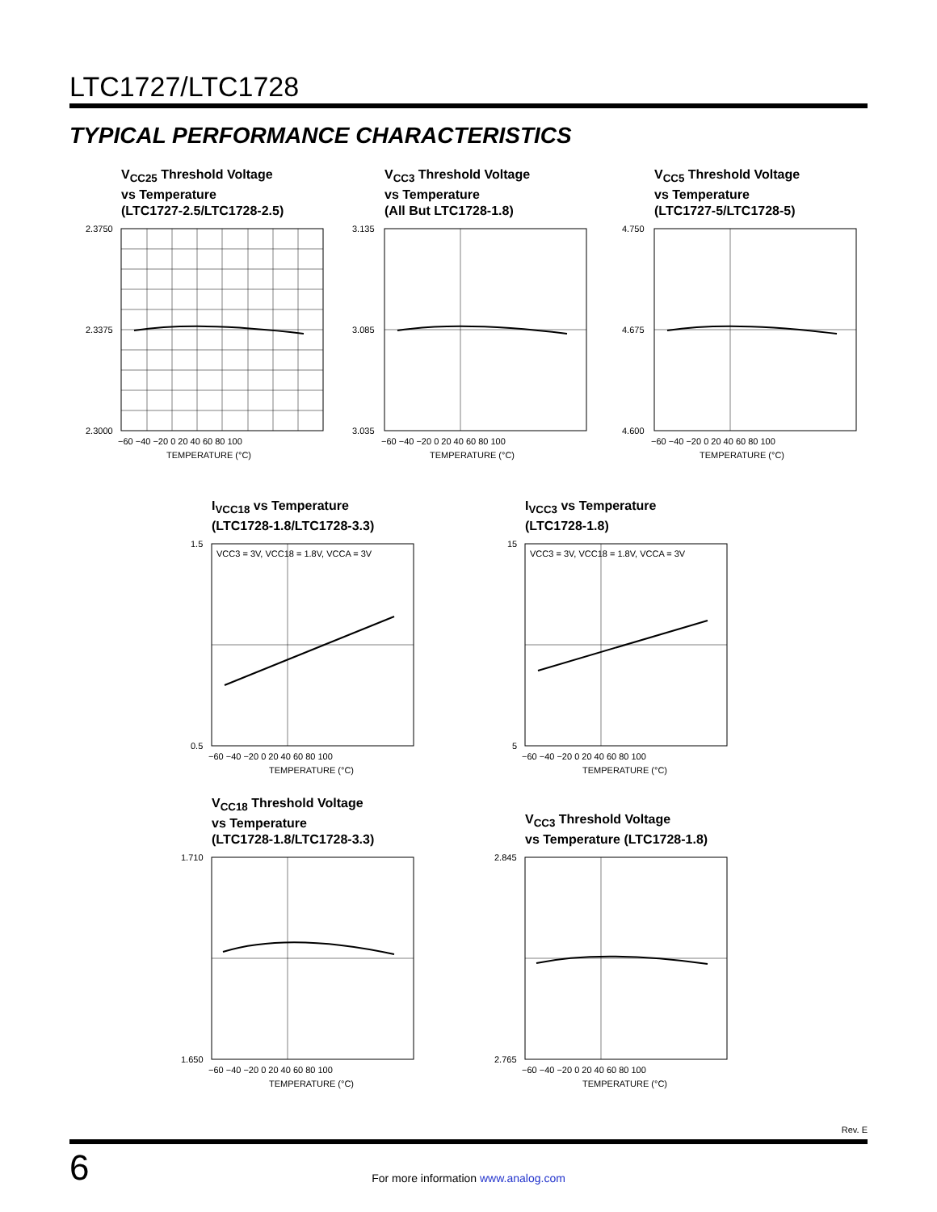LTC1727/LTC1728
TYPICAL PERFORMANCE CHARACTERISTICS
V<sub>CC25</sub> Threshold Voltage
vs Temperature
(LTC1727-2.5/LTC1728-2.5)
2.3750
2.3375
2.3000
TEMPERATURE (°C)
−60 −40 −20 0 20 40 60 80 100
V<sub>CC3</sub> Threshold Voltage
vs Temperature
(All But LTC1728-1.8)
3.135
3.085
3.035
TEMPERATURE (°C)
−60 −40 −20 0 20 40 60 80 100
V<sub>CC5</sub> Threshold Voltage
vs Temperature
(LTC1727-5/LTC1728-5)
4.750
4.675
4.600
TEMPERATURE (°C)
−60 −40 −20 0 20 40 60 80 100
I<sub>VCC18</sub> vs Temperature
(LTC1728-1.8/LTC1728-3.3)
VCC3 = 3V, VCC18 = 1.8V, VCCA = 3V
1.5
0.5
TEMPERATURE (°C)
−60 −40 −20 0 20 40 60 80 100
I<sub>VCC3</sub> vs Temperature
(LTC1728-1.8)
VCC3 = 3V, VCC18 = 1.8V, VCCA = 3V
15
5
TEMPERATURE (°C)
−60 −40 −20 0 20 40 60 80 100
V<sub>CC18</sub> Threshold Voltage
vs Temperature
(LTC1728-1.8/LTC1728-3.3)
1.710
1.650
TEMPERATURE (°C)
−60 −40 −20 0 20 40 60 80 100
V<sub>CC3</sub> Threshold Voltage
vs Temperature (LTC1728-1.8)
2.845
2.765
TEMPERATURE (°C)
−60 −40 −20 0 20 40 60 80 100
Rev. E
6
For more information www.analog.com